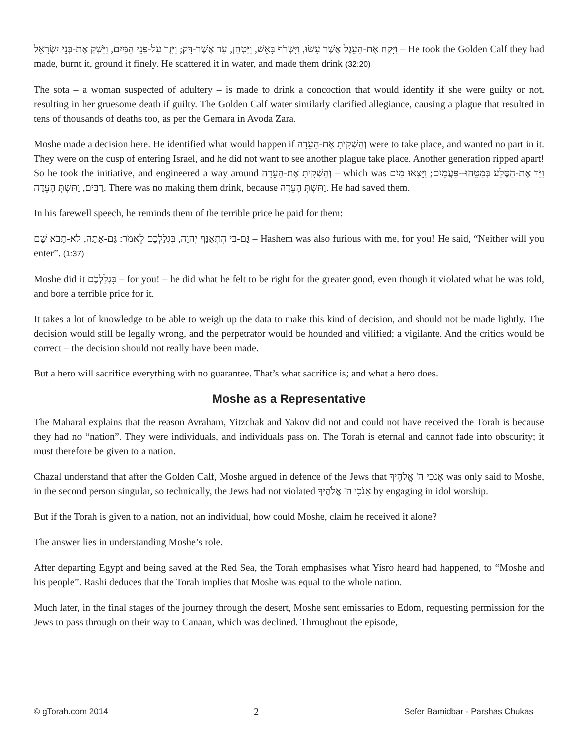וַיִּקַּח אֶת-הָעֵגֶל אֲשֶׁר עָשׂוּ, וַיִּשְׂרֹף בָּאֵשׁ, וַיִּטְחַן, עַד אֲשֶׁר-דָּק; וַיִּזֶר עַל-פְּנֵי הַמַּיִם, וַיַּשְׁקְ אֶת-בְּנֵי יִשְׂרָאֵל – He took the Golden Calf they had made, burnt it, ground it finely. He scattered it in water, and made them drink (32:20)
The sota – a woman suspected of adultery – is made to drink a concoction that would identify if she were guilty or not, resulting in her gruesome death if guilty. The Golden Calf water similarly clarified allegiance, causing a plague that resulted in tens of thousands of deaths too, as per the Gemara in Avoda Zara.
Moshe made a decision here. He identified what would happen if וְהִשְׁקִיתָ אֶת-הָעֵדָה were to take place, and wanted no part in it. They were on the cusp of entering Israel, and he did not want to see another plague take place. Another generation ripped apart! So he took the initiative, and engineered a way around וְהִשְׁקִיתָ אֶת-הָעֵדָה – which was וַיַּךְ אֶת-הַסֶּלַע בְּמַטֵּהוּ--פַּעֲמָיִם; וַיֵּצְאוּ מַיִם רַבִּים, וַתֵּשְׁתְּ הָעֵדָה. There was no making them drink, because וַתֵּשְׁתְּ הָעֵדָה. He had saved them.
In his farewell speech, he reminds them of the terrible price he paid for them:
גַּם-בִּי הִתְאַנַּף יְהוָה, בִּגְלַלְכֶם לֵאמֹר: גַּם-אַתָּה, לֹא-תָבֹא שָׁם – Hashem was also furious with me, for you! He said, “Neither will you enter”. (1:37)
Moshe did it בִּגְלַלְכֶם – for you! – he did what he felt to be right for the greater good, even though it violated what he was told, and bore a terrible price for it.
It takes a lot of knowledge to be able to weigh up the data to make this kind of decision, and should not be made lightly. The decision would still be legally wrong, and the perpetrator would be hounded and vilified; a vigilante. And the critics would be correct – the decision should not really have been made.
But a hero will sacrifice everything with no guarantee. That’s what sacrifice is; and what a hero does.
Moshe as a Representative
The Maharal explains that the reason Avraham, Yitzchak and Yakov did not and could not have received the Torah is because they had no “nation”. They were individuals, and individuals pass on. The Torah is eternal and cannot fade into obscurity; it must therefore be given to a nation.
Chazal understand that after the Golden Calf, Moshe argued in defence of the Jews that אָנֹכִי ה' אֱלֹהֶיךָ was only said to Moshe, in the second person singular, so technically, the Jews had not violated אָנֹכִי ה' אֱלֹהֶיךָ by engaging in idol worship.
But if the Torah is given to a nation, not an individual, how could Moshe, claim he received it alone?
The answer lies in understanding Moshe’s role.
After departing Egypt and being saved at the Red Sea, the Torah emphasises what Yisro heard had happened, to “Moshe and his people”. Rashi deduces that the Torah implies that Moshe was equal to the whole nation.
Much later, in the final stages of the journey through the desert, Moshe sent emissaries to Edom, requesting permission for the Jews to pass through on their way to Canaan, which was declined. Throughout the episode,
© gTorah.com 2014 2 Sefer Bamidbar - Parshas Chukas